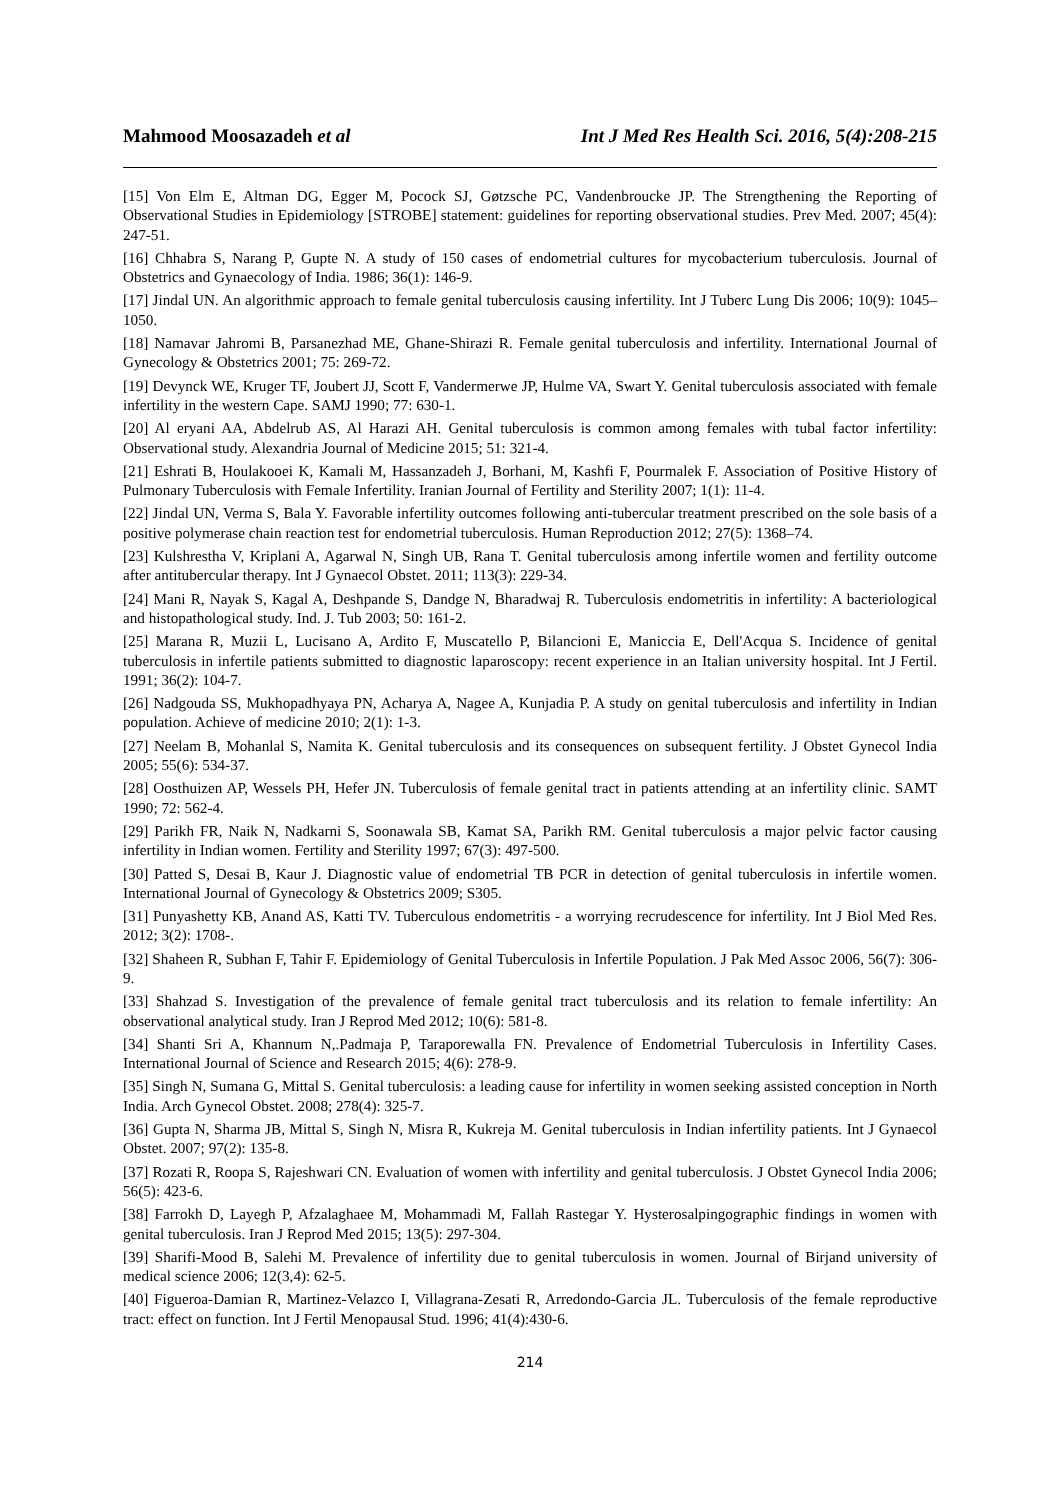Mahmood Moosazadeh et al Int J Med Res Health Sci. 2016, 5(4):208-215
[15] Von Elm E, Altman DG, Egger M, Pocock SJ, Gøtzsche PC, Vandenbroucke JP. The Strengthening the Reporting of Observational Studies in Epidemiology [STROBE] statement: guidelines for reporting observational studies. Prev Med. 2007; 45(4): 247-51.
[16] Chhabra S, Narang P, Gupte N. A study of 150 cases of endometrial cultures for mycobacterium tuberculosis. Journal of Obstetrics and Gynaecology of India. 1986; 36(1): 146-9.
[17] Jindal UN. An algorithmic approach to female genital tuberculosis causing infertility. Int J Tuberc Lung Dis 2006; 10(9): 1045–1050.
[18] Namavar Jahromi B, Parsanezhad ME, Ghane-Shirazi R. Female genital tuberculosis and infertility. International Journal of Gynecology & Obstetrics 2001; 75: 269-72.
[19] Devynck WE, Kruger TF, Joubert JJ, Scott F, Vandermerwe JP, Hulme VA, Swart Y. Genital tuberculosis associated with female infertility in the western Cape. SAMJ 1990; 77: 630-1.
[20] Al eryani AA, Abdelrub AS, Al Harazi AH. Genital tuberculosis is common among females with tubal factor infertility: Observational study. Alexandria Journal of Medicine 2015; 51: 321-4.
[21] Eshrati B, Houlakooei K, Kamali M, Hassanzadeh J, Borhani, M, Kashfi F, Pourmalek F. Association of Positive History of Pulmonary Tuberculosis with Female Infertility. Iranian Journal of Fertility and Sterility 2007; 1(1): 11-4.
[22] Jindal UN, Verma S, Bala Y. Favorable infertility outcomes following anti-tubercular treatment prescribed on the sole basis of a positive polymerase chain reaction test for endometrial tuberculosis. Human Reproduction 2012; 27(5): 1368–74.
[23] Kulshrestha V, Kriplani A, Agarwal N, Singh UB, Rana T. Genital tuberculosis among infertile women and fertility outcome after antitubercular therapy. Int J Gynaecol Obstet. 2011; 113(3): 229-34.
[24] Mani R, Nayak S, Kagal A, Deshpande S, Dandge N, Bharadwaj R. Tuberculosis endometritis in infertility: A bacteriological and histopathological study. Ind. J. Tub 2003; 50: 161-2.
[25] Marana R, Muzii L, Lucisano A, Ardito F, Muscatello P, Bilancioni E, Maniccia E, Dell'Acqua S. Incidence of genital tuberculosis in infertile patients submitted to diagnostic laparoscopy: recent experience in an Italian university hospital. Int J Fertil. 1991; 36(2): 104-7.
[26] Nadgouda SS, Mukhopadhyaya PN, Acharya A, Nagee A, Kunjadia P. A study on genital tuberculosis and infertility in Indian population. Achieve of medicine 2010; 2(1): 1-3.
[27] Neelam B, Mohanlal S, Namita K. Genital tuberculosis and its consequences on subsequent fertility. J Obstet Gynecol India 2005; 55(6): 534-37.
[28] Oosthuizen AP, Wessels PH, Hefer JN. Tuberculosis of female genital tract in patients attending at an infertility clinic. SAMT 1990; 72: 562-4.
[29] Parikh FR, Naik N, Nadkarni S, Soonawala SB, Kamat SA, Parikh RM. Genital tuberculosis a major pelvic factor causing infertility in Indian women. Fertility and Sterility 1997; 67(3): 497-500.
[30] Patted S, Desai B, Kaur J. Diagnostic value of endometrial TB PCR in detection of genital tuberculosis in infertile women. International Journal of Gynecology & Obstetrics 2009; S305.
[31] Punyashetty KB, Anand AS, Katti TV. Tuberculous endometritis - a worrying recrudescence for infertility. Int J Biol Med Res. 2012; 3(2): 1708-.
[32] Shaheen R, Subhan F, Tahir F. Epidemiology of Genital Tuberculosis in Infertile Population. J Pak Med Assoc 2006, 56(7): 306-9.
[33] Shahzad S. Investigation of the prevalence of female genital tract tuberculosis and its relation to female infertility: An observational analytical study. Iran J Reprod Med 2012; 10(6): 581-8.
[34] Shanti Sri A, Khannum N,.Padmaja P, Taraporewalla FN. Prevalence of Endometrial Tuberculosis in Infertility Cases. International Journal of Science and Research 2015; 4(6): 278-9.
[35] Singh N, Sumana G, Mittal S. Genital tuberculosis: a leading cause for infertility in women seeking assisted conception in North India. Arch Gynecol Obstet. 2008; 278(4): 325-7.
[36] Gupta N, Sharma JB, Mittal S, Singh N, Misra R, Kukreja M. Genital tuberculosis in Indian infertility patients. Int J Gynaecol Obstet. 2007; 97(2): 135-8.
[37] Rozati R, Roopa S, Rajeshwari CN. Evaluation of women with infertility and genital tuberculosis. J Obstet Gynecol India 2006; 56(5): 423-6.
[38] Farrokh D, Layegh P, Afzalaghaee M, Mohammadi M, Fallah Rastegar Y. Hysterosalpingographic findings in women with genital tuberculosis. Iran J Reprod Med 2015; 13(5): 297-304.
[39] Sharifi-Mood B, Salehi M. Prevalence of infertility due to genital tuberculosis in women. Journal of Birjand university of medical science 2006; 12(3,4): 62-5.
[40] Figueroa-Damian R, Martinez-Velazco I, Villagrana-Zesati R, Arredondo-Garcia JL. Tuberculosis of the female reproductive tract: effect on function. Int J Fertil Menopausal Stud. 1996; 41(4):430-6.
214